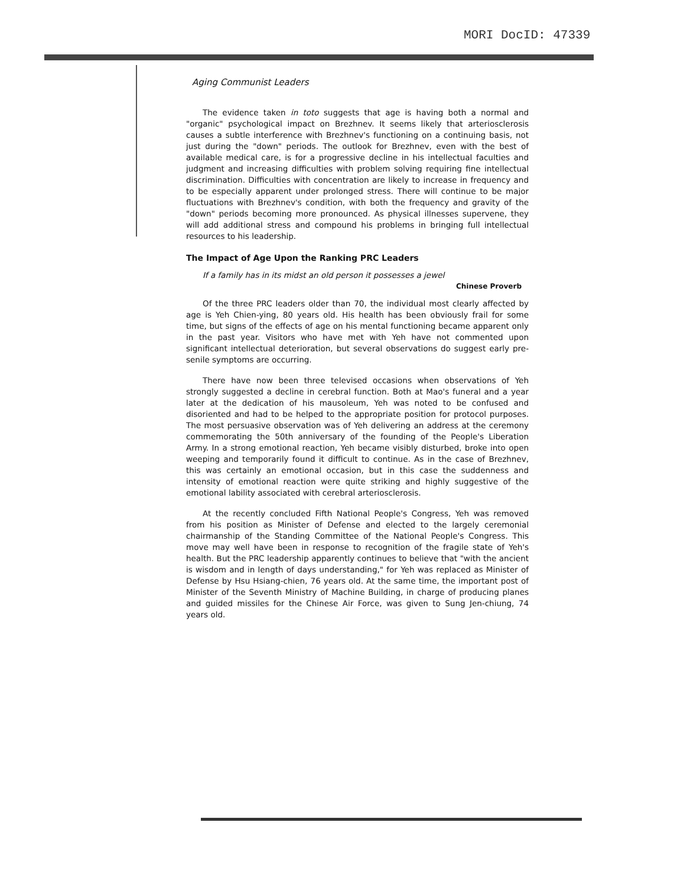MORI DocID: 47339
Aging Communist Leaders
The evidence taken in toto suggests that age is having both a normal and "organic" psychological impact on Brezhnev. It seems likely that arteriosclerosis causes a subtle interference with Brezhnev's functioning on a continuing basis, not just during the "down" periods. The outlook for Brezhnev, even with the best of available medical care, is for a progressive decline in his intellectual faculties and judgment and increasing difficulties with problem solving requiring fine intellectual discrimination. Difficulties with concentration are likely to increase in frequency and to be especially apparent under prolonged stress. There will continue to be major fluctuations with Brezhnev's condition, with both the frequency and gravity of the "down" periods becoming more pronounced. As physical illnesses supervene, they will add additional stress and compound his problems in bringing full intellectual resources to his leadership.
The Impact of Age Upon the Ranking PRC Leaders
If a family has in its midst an old person it possesses a jewel
Chinese Proverb
Of the three PRC leaders older than 70, the individual most clearly affected by age is Yeh Chien-ying, 80 years old. His health has been obviously frail for some time, but signs of the effects of age on his mental functioning became apparent only in the past year. Visitors who have met with Yeh have not commented upon significant intellectual deterioration, but several observations do suggest early pre-senile symptoms are occurring.
There have now been three televised occasions when observations of Yeh strongly suggested a decline in cerebral function. Both at Mao's funeral and a year later at the dedication of his mausoleum, Yeh was noted to be confused and disoriented and had to be helped to the appropriate position for protocol purposes. The most persuasive observation was of Yeh delivering an address at the ceremony commemorating the 50th anniversary of the founding of the People's Liberation Army. In a strong emotional reaction, Yeh became visibly disturbed, broke into open weeping and temporarily found it difficult to continue. As in the case of Brezhnev, this was certainly an emotional occasion, but in this case the suddenness and intensity of emotional reaction were quite striking and highly suggestive of the emotional lability associated with cerebral arteriosclerosis.
At the recently concluded Fifth National People's Congress, Yeh was removed from his position as Minister of Defense and elected to the largely ceremonial chairmanship of the Standing Committee of the National People's Congress. This move may well have been in response to recognition of the fragile state of Yeh's health. But the PRC leadership apparently continues to believe that "with the ancient is wisdom and in length of days understanding," for Yeh was replaced as Minister of Defense by Hsu Hsiang-chien, 76 years old. At the same time, the important post of Minister of the Seventh Ministry of Machine Building, in charge of producing planes and guided missiles for the Chinese Air Force, was given to Sung Jen-chiung, 74 years old.